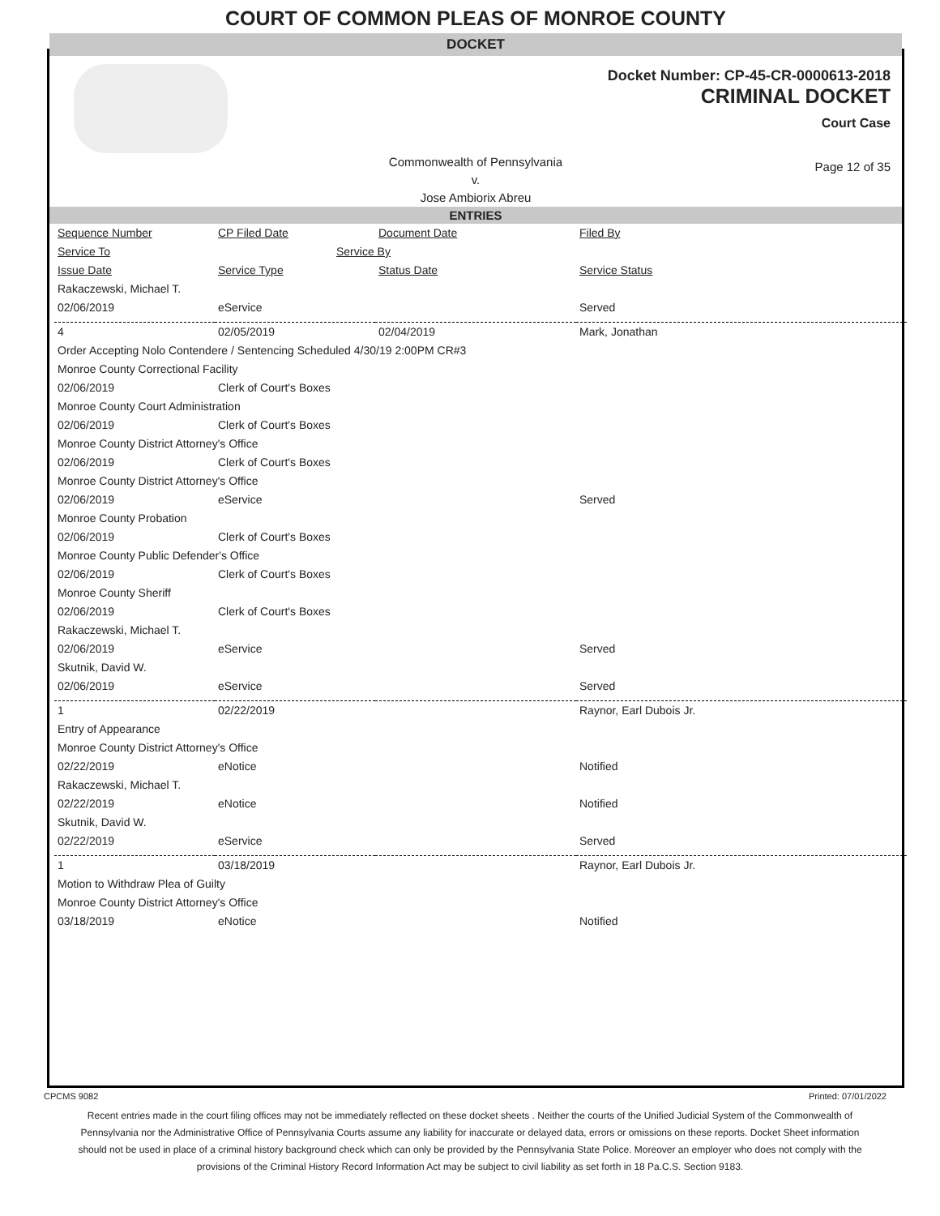COURT OF COMMON PLEAS OF MONROE COUNTY
DOCKET
Docket Number: CP-45-CR-0000613-2018
CRIMINAL DOCKET
Court Case
Commonwealth of Pennsylvania
v.
Jose Ambiorix Abreu
Page 12 of 35
ENTRIES
| Sequence Number | CP Filed Date | Document Date | Filed By |
| Service To | Service By | | |
| Issue Date | Service Type | Status Date | Service Status |
| Rakaczewski, Michael T. | | | |
| 02/06/2019 | eService | | Served |
| 4 | 02/05/2019 | 02/04/2019 | Mark, Jonathan |
| Order Accepting Nolo Contendere / Sentencing Scheduled 4/30/19 2:00PM CR#3 | | | |
| Monroe County Correctional Facility | | | |
| 02/06/2019 | Clerk of Court's Boxes | | |
| Monroe County Court Administration | | | |
| 02/06/2019 | Clerk of Court's Boxes | | |
| Monroe County District Attorney's Office | | | |
| 02/06/2019 | Clerk of Court's Boxes | | |
| Monroe County District Attorney's Office | | | |
| 02/06/2019 | eService | | Served |
| Monroe County Probation | | | |
| 02/06/2019 | Clerk of Court's Boxes | | |
| Monroe County Public Defender's Office | | | |
| 02/06/2019 | Clerk of Court's Boxes | | |
| Monroe County Sheriff | | | |
| 02/06/2019 | Clerk of Court's Boxes | | |
| Rakaczewski, Michael T. | | | |
| 02/06/2019 | eService | | Served |
| Skutnik, David W. | | | |
| 02/06/2019 | eService | | Served |
| 1 | 02/22/2019 | | Raynor, Earl Dubois Jr. |
| Entry of Appearance | | | |
| Monroe County District Attorney's Office | | | |
| 02/22/2019 | eNotice | | Notified |
| Rakaczewski, Michael T. | | | |
| 02/22/2019 | eNotice | | Notified |
| Skutnik, David W. | | | |
| 02/22/2019 | eService | | Served |
| 1 | 03/18/2019 | | Raynor, Earl Dubois Jr. |
| Motion to Withdraw Plea of Guilty | | | |
| Monroe County District Attorney's Office | | | |
| 03/18/2019 | eNotice | | Notified |
CPCMS 9082 Printed: 07/01/2022
Recent entries made in the court filing offices may not be immediately reflected on these docket sheets . Neither the courts of the Unified Judicial System of the Commonwealth of Pennsylvania nor the Administrative Office of Pennsylvania Courts assume any liability for inaccurate or delayed data, errors or omissions on these reports. Docket Sheet information should not be used in place of a criminal history background check which can only be provided by the Pennsylvania State Police. Moreover an employer who does not comply with the provisions of the Criminal History Record Information Act may be subject to civil liability as set forth in 18 Pa.C.S. Section 9183.